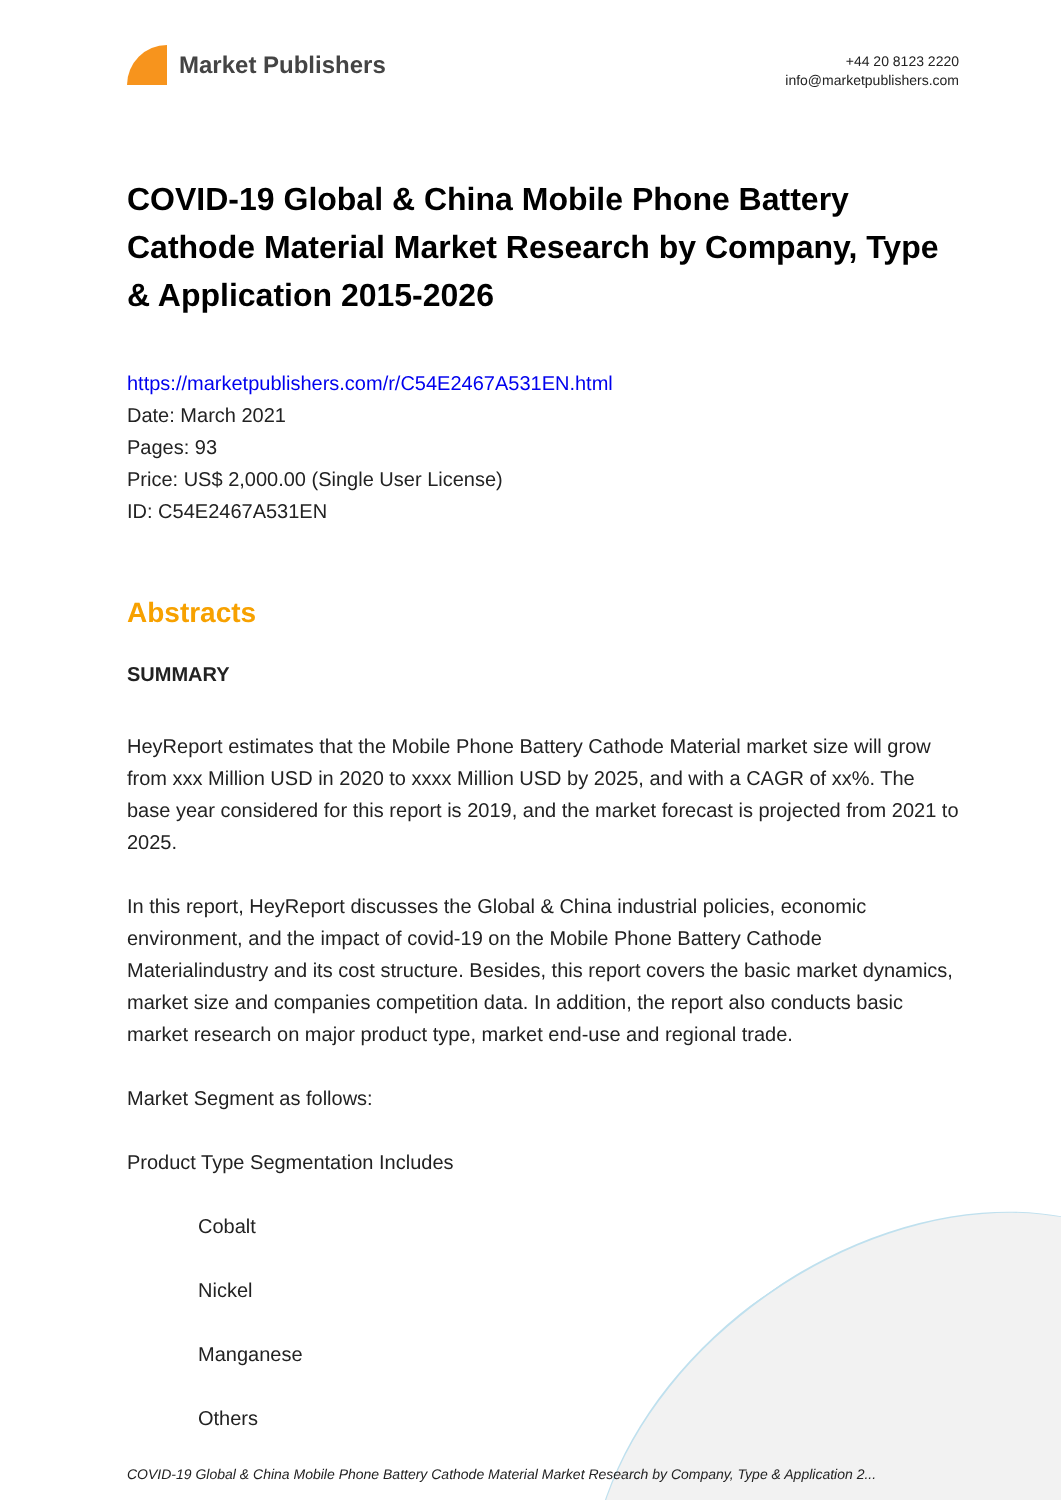Market Publishers
+44 20 8123 2220
info@marketpublishers.com
COVID-19 Global & China Mobile Phone Battery Cathode Material Market Research by Company, Type & Application 2015-2026
https://marketpublishers.com/r/C54E2467A531EN.html
Date: March 2021
Pages: 93
Price: US$ 2,000.00 (Single User License)
ID: C54E2467A531EN
Abstracts
SUMMARY
HeyReport estimates that the Mobile Phone Battery Cathode Material market size will grow from xxx Million USD in 2020 to xxxx Million USD by 2025, and with a CAGR of xx%. The base year considered for this report is 2019, and the market forecast is projected from 2021 to 2025.
In this report, HeyReport discusses the Global & China industrial policies, economic environment, and the impact of covid-19 on the Mobile Phone Battery Cathode Materialindustry and its cost structure. Besides, this report covers the basic market dynamics, market size and companies competition data. In addition, the report also conducts basic market research on major product type, market end-use and regional trade.
Market Segment as follows:
Product Type Segmentation Includes
Cobalt
Nickel
Manganese
Others
COVID-19 Global & China Mobile Phone Battery Cathode Material Market Research by Company, Type & Application 2...